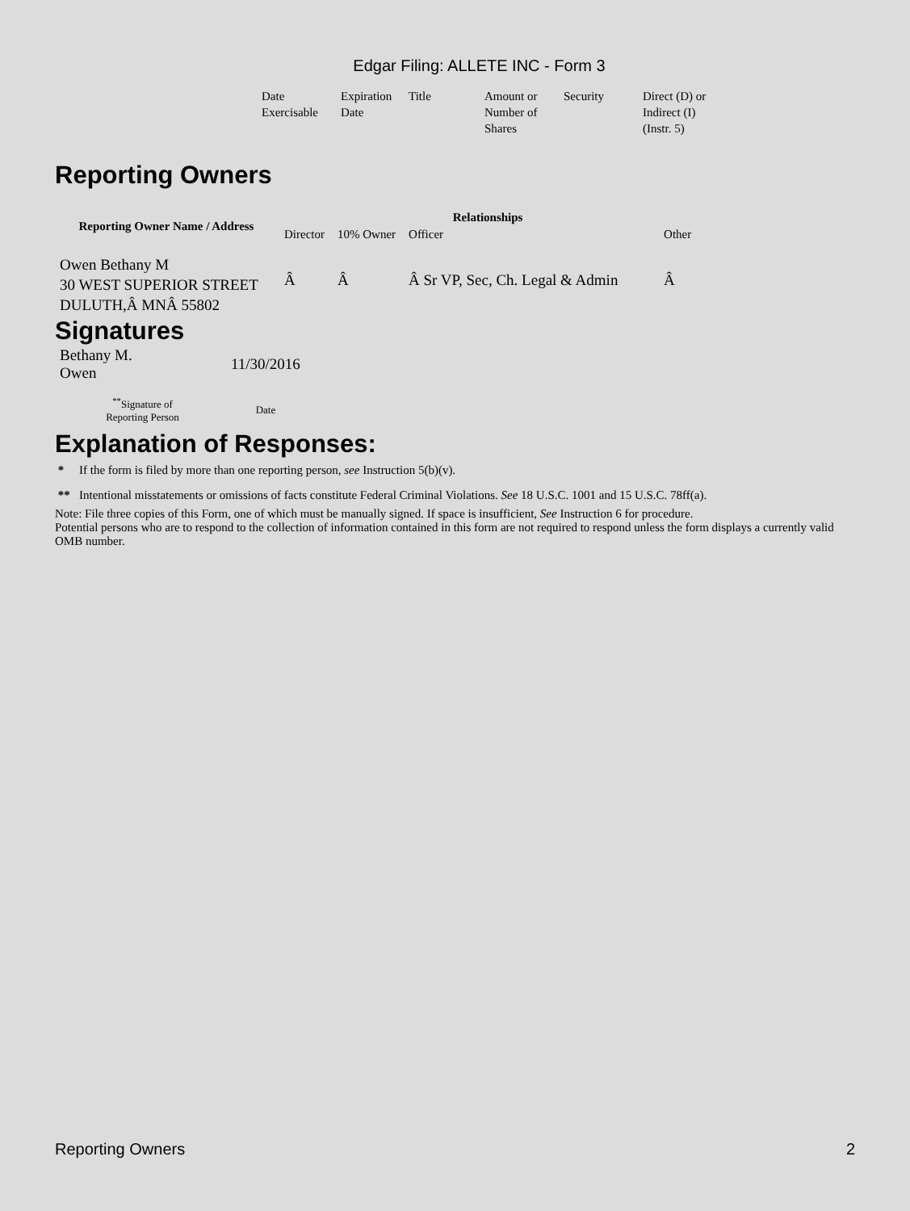Edgar Filing: ALLETE INC - Form 3
| Date Exercisable | Expiration Date | Title | Amount or Number of Shares | Security | Direct (D) or Indirect (I) (Instr. 5) |
Reporting Owners
| Reporting Owner Name / Address | Relationships | | | |
| --- | --- | --- | --- | --- |
| | Director | 10% Owner | Officer | Other |
| Owen Bethany M 30 WEST SUPERIOR STREET DULUTH,Â MNÂ 55802 | Â | Â | Â Sr VP, Sec, Ch. Legal & Admin | Â |
Signatures
| Bethany M. Owen | 11/30/2016 |
| <sup>**</sup> Signature of Reporting Person | Date |
Explanation of Responses:
* If the form is filed by more than one reporting person, see Instruction 5(b)(v).
** Intentional misstatements or omissions of facts constitute Federal Criminal Violations. See 18 U.S.C. 1001 and 15 U.S.C. 78ff(a).
Note: File three copies of this Form, one of which must be manually signed. If space is insufficient, See Instruction 6 for procedure.
Potential persons who are to respond to the collection of information contained in this form are not required to respond unless the form displays a currently valid OMB number.
Reporting Owners 2